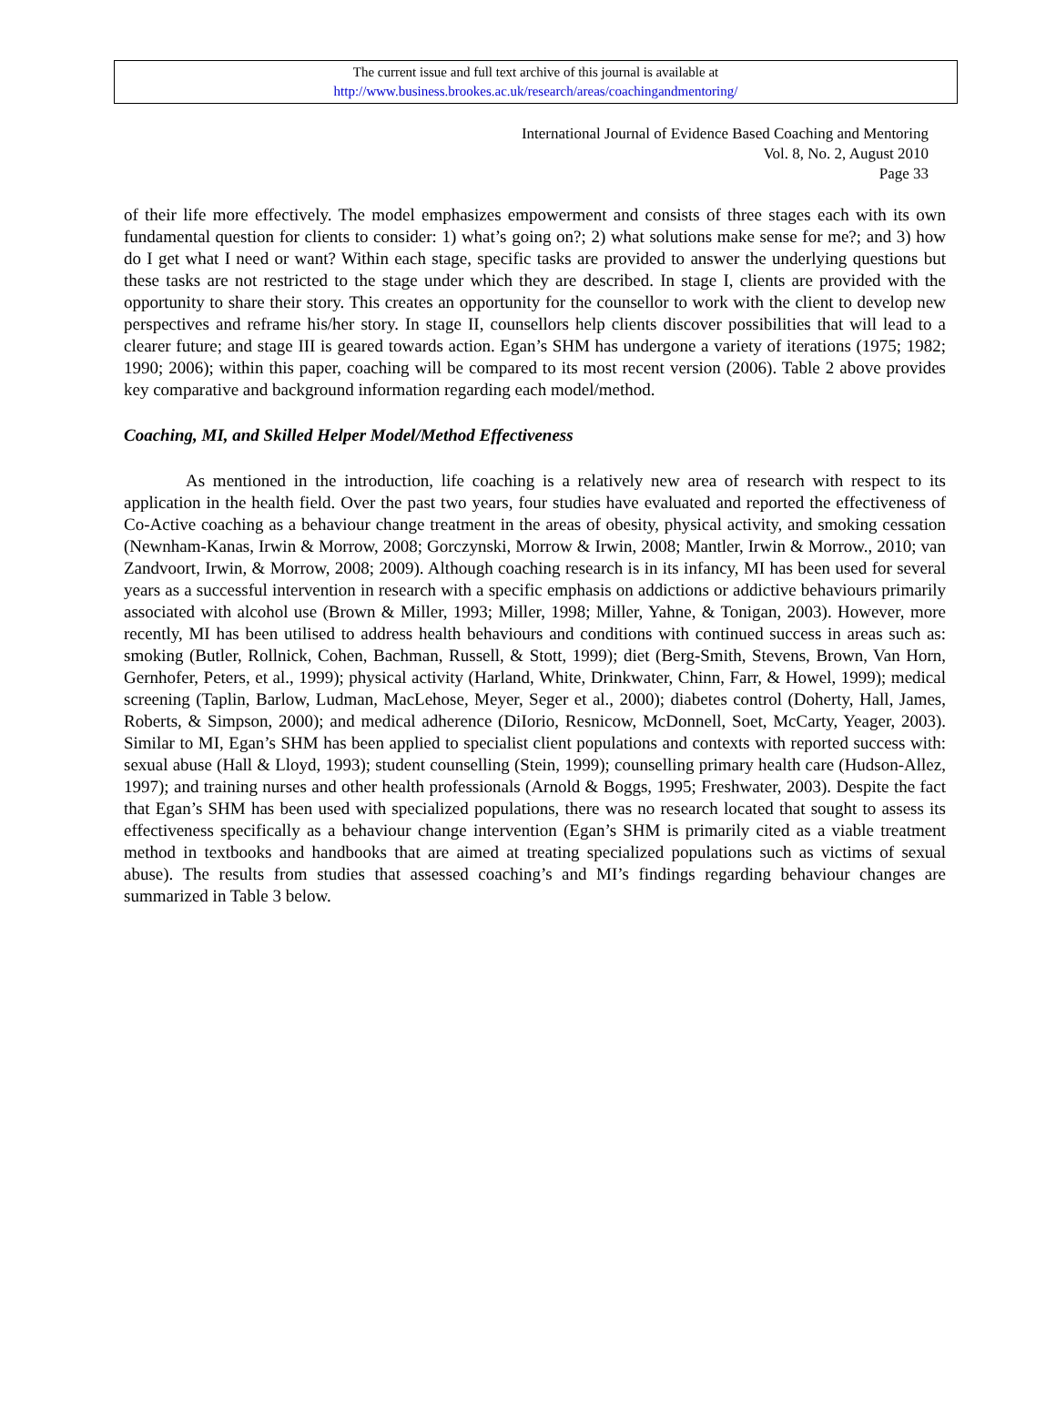The current issue and full text archive of this journal is available at
http://www.business.brookes.ac.uk/research/areas/coachingandmentoring/
International Journal of Evidence Based Coaching and Mentoring
Vol. 8, No. 2, August 2010
Page 33
of their life more effectively. The model emphasizes empowerment and consists of three stages each with its own fundamental question for clients to consider: 1) what’s going on?; 2) what solutions make sense for me?; and 3) how do I get what I need or want? Within each stage, specific tasks are provided to answer the underlying questions but these tasks are not restricted to the stage under which they are described. In stage I, clients are provided with the opportunity to share their story. This creates an opportunity for the counsellor to work with the client to develop new perspectives and reframe his/her story. In stage II, counsellors help clients discover possibilities that will lead to a clearer future; and stage III is geared towards action. Egan’s SHM has undergone a variety of iterations (1975; 1982; 1990; 2006); within this paper, coaching will be compared to its most recent version (2006). Table 2 above provides key comparative and background information regarding each model/method.
Coaching, MI, and Skilled Helper Model/Method Effectiveness
As mentioned in the introduction, life coaching is a relatively new area of research with respect to its application in the health field. Over the past two years, four studies have evaluated and reported the effectiveness of Co-Active coaching as a behaviour change treatment in the areas of obesity, physical activity, and smoking cessation (Newnham-Kanas, Irwin & Morrow, 2008; Gorczynski, Morrow & Irwin, 2008; Mantler, Irwin & Morrow., 2010; van Zandvoort, Irwin, & Morrow, 2008; 2009). Although coaching research is in its infancy, MI has been used for several years as a successful intervention in research with a specific emphasis on addictions or addictive behaviours primarily associated with alcohol use (Brown & Miller, 1993; Miller, 1998; Miller, Yahne, & Tonigan, 2003). However, more recently, MI has been utilised to address health behaviours and conditions with continued success in areas such as: smoking (Butler, Rollnick, Cohen, Bachman, Russell, & Stott, 1999); diet (Berg-Smith, Stevens, Brown, Van Horn, Gernhofer, Peters, et al., 1999); physical activity (Harland, White, Drinkwater, Chinn, Farr, & Howel, 1999); medical screening (Taplin, Barlow, Ludman, MacLehose, Meyer, Seger et al., 2000); diabetes control (Doherty, Hall, James, Roberts, & Simpson, 2000); and medical adherence (DiIorio, Resnicow, McDonnell, Soet, McCarty, Yeager, 2003). Similar to MI, Egan’s SHM has been applied to specialist client populations and contexts with reported success with: sexual abuse (Hall & Lloyd, 1993); student counselling (Stein, 1999); counselling primary health care (Hudson-Allez, 1997); and training nurses and other health professionals (Arnold & Boggs, 1995; Freshwater, 2003). Despite the fact that Egan’s SHM has been used with specialized populations, there was no research located that sought to assess its effectiveness specifically as a behaviour change intervention (Egan’s SHM is primarily cited as a viable treatment method in textbooks and handbooks that are aimed at treating specialized populations such as victims of sexual abuse). The results from studies that assessed coaching’s and MI’s findings regarding behaviour changes are summarized in Table 3 below.